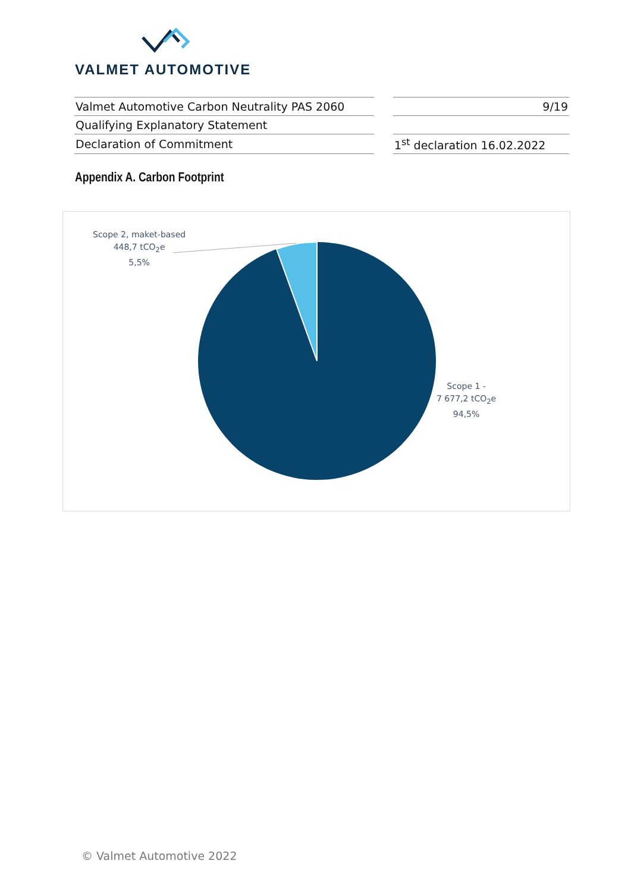VALMET AUTOMOTIVE
| Valmet Automotive Carbon Neutrality PAS 2060 | | 9/19 |
| Qualifying Explanatory Statement | | |
| Declaration of Commitment | | 1<sup>st</sup> declaration 16.02.2022 |
Appendix A. Carbon Footprint
Scope 2, maket-based
448,7 tCO<sub>2</sub>e
5,5%
Scope 1 -
7 677,2 tCO<sub>2</sub>e
94,5%
© Valmet Automotive 2022